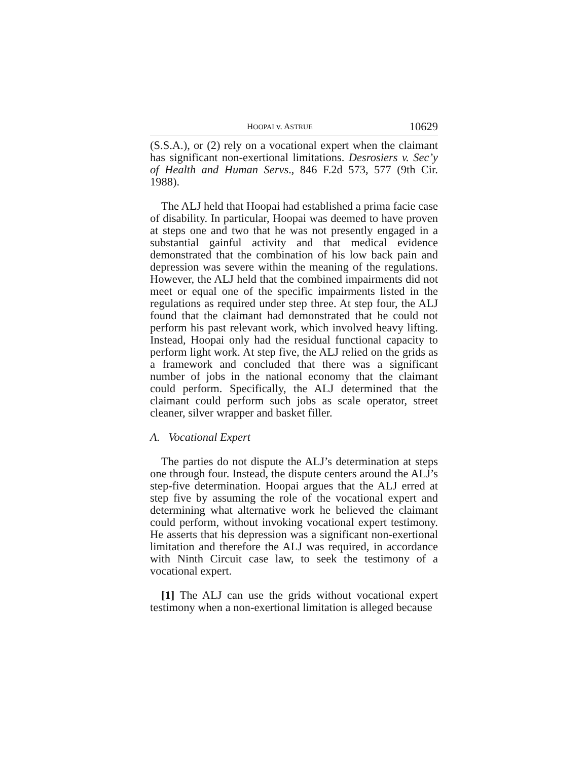HOOPAI v. ASTRUE 10629
(S.S.A.), or (2) rely on a vocational expert when the claimant has significant non-exertional limitations. Desrosiers v. Sec’y of Health and Human Servs., 846 F.2d 573, 577 (9th Cir. 1988).
The ALJ held that Hoopai had established a prima facie case of disability. In particular, Hoopai was deemed to have proven at steps one and two that he was not presently engaged in a substantial gainful activity and that medical evidence demonstrated that the combination of his low back pain and depression was severe within the meaning of the regulations. However, the ALJ held that the combined impairments did not meet or equal one of the specific impairments listed in the regulations as required under step three. At step four, the ALJ found that the claimant had demonstrated that he could not perform his past relevant work, which involved heavy lifting. Instead, Hoopai only had the residual functional capacity to perform light work. At step five, the ALJ relied on the grids as a framework and concluded that there was a significant number of jobs in the national economy that the claimant could perform. Specifically, the ALJ determined that the claimant could perform such jobs as scale operator, street cleaner, silver wrapper and basket filler.
A. Vocational Expert
The parties do not dispute the ALJ’s determination at steps one through four. Instead, the dispute centers around the ALJ’s step-five determination. Hoopai argues that the ALJ erred at step five by assuming the role of the vocational expert and determining what alternative work he believed the claimant could perform, without invoking vocational expert testimony. He asserts that his depression was a significant non-exertional limitation and therefore the ALJ was required, in accordance with Ninth Circuit case law, to seek the testimony of a vocational expert.
[1] The ALJ can use the grids without vocational expert testimony when a non-exertional limitation is alleged because